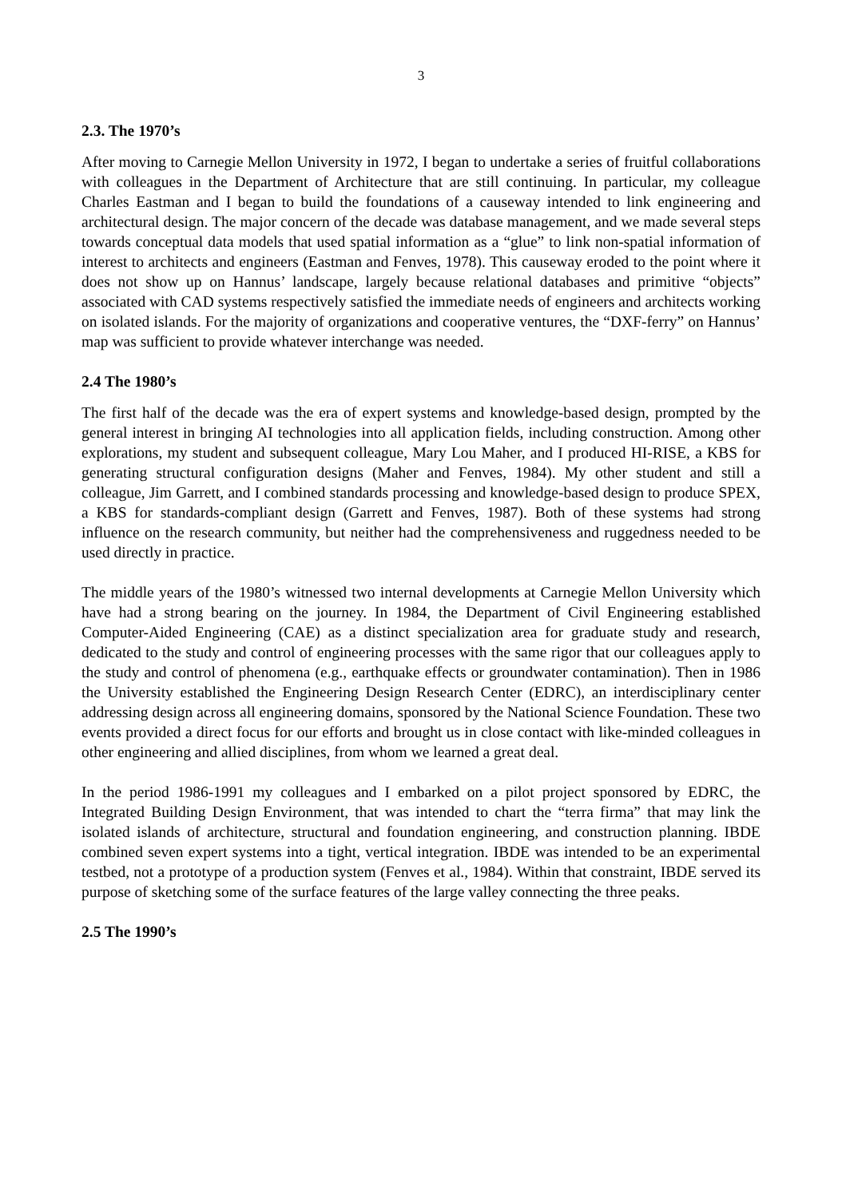3
2.3. The 1970’s
After moving to Carnegie Mellon University in 1972, I began to undertake a series of fruitful collaborations with colleagues in the Department of Architecture that are still continuing. In particular, my colleague Charles Eastman and I began to build the foundations of a causeway intended to link engineering and architectural design. The major concern of the decade was database management, and we made several steps towards conceptual data models that used spatial information as a “glue” to link non-spatial information of interest to architects and engineers (Eastman and Fenves, 1978). This causeway eroded to the point where it does not show up on Hannus’ landscape, largely because relational databases and primitive “objects” associated with CAD systems respectively satisfied the immediate needs of engineers and architects working on isolated islands. For the majority of organizations and cooperative ventures, the “DXF-ferry” on Hannus’ map was sufficient to provide whatever interchange was needed.
2.4 The 1980’s
The first half of the decade was the era of expert systems and knowledge-based design, prompted by the general interest in bringing AI technologies into all application fields, including construction. Among other explorations, my student and subsequent colleague, Mary Lou Maher, and I produced HI-RISE, a KBS for generating structural configuration designs (Maher and Fenves, 1984). My other student and still a colleague, Jim Garrett, and I combined standards processing and knowledge-based design to produce SPEX, a KBS for standards-compliant design (Garrett and Fenves, 1987). Both of these systems had strong influence on the research community, but neither had the comprehensiveness and ruggedness needed to be used directly in practice.
The middle years of the 1980’s witnessed two internal developments at Carnegie Mellon University which have had a strong bearing on the journey. In 1984, the Department of Civil Engineering established Computer-Aided Engineering (CAE) as a distinct specialization area for graduate study and research, dedicated to the study and control of engineering processes with the same rigor that our colleagues apply to the study and control of phenomena (e.g., earthquake effects or groundwater contamination). Then in 1986 the University established the Engineering Design Research Center (EDRC), an interdisciplinary center addressing design across all engineering domains, sponsored by the National Science Foundation. These two events provided a direct focus for our efforts and brought us in close contact with like-minded colleagues in other engineering and allied disciplines, from whom we learned a great deal.
In the period 1986-1991 my colleagues and I embarked on a pilot project sponsored by EDRC, the Integrated Building Design Environment, that was intended to chart the “terra firma” that may link the isolated islands of architecture, structural and foundation engineering, and construction planning. IBDE combined seven expert systems into a tight, vertical integration. IBDE was intended to be an experimental testbed, not a prototype of a production system (Fenves et al., 1984). Within that constraint, IBDE served its purpose of sketching some of the surface features of the large valley connecting the three peaks.
2.5 The 1990’s